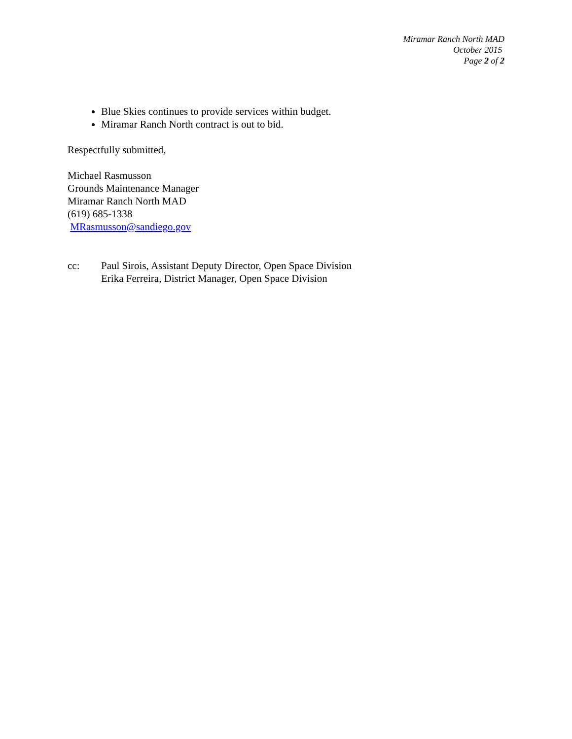Miramar Ranch North MAD
October 2015
Page 2 of 2
Blue Skies continues to provide services within budget.
Miramar Ranch North contract is out to bid.
Respectfully submitted,
Michael Rasmusson
Grounds Maintenance Manager
Miramar Ranch North MAD
(619) 685-1338
MRasmusson@sandiego.gov
cc: Paul Sirois, Assistant Deputy Director, Open Space Division
Erika Ferreira, District Manager, Open Space Division